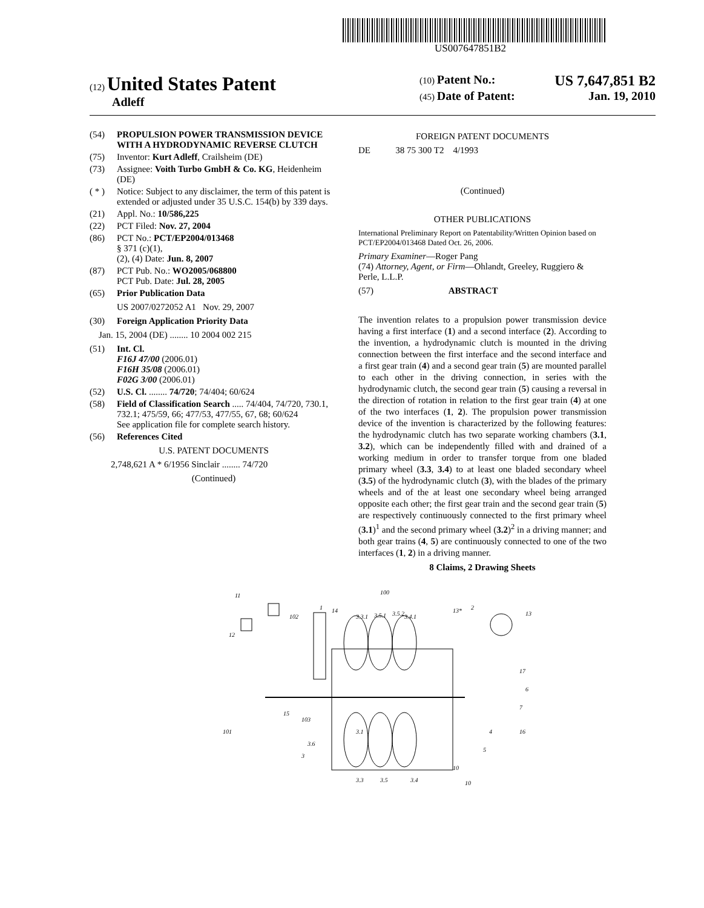US007647851B2
(12) United States Patent
Adleff
(10) Patent No.: US 7,647,851 B2
(45) Date of Patent: Jan. 19, 2010
(54) PROPULSION POWER TRANSMISSION DEVICE WITH A HYDRODYNAMIC REVERSE CLUTCH
(75) Inventor: Kurt Adleff, Crailsheim (DE)
(73) Assignee: Voith Turbo GmbH & Co. KG, Heidenheim (DE)
( * ) Notice: Subject to any disclaimer, the term of this patent is extended or adjusted under 35 U.S.C. 154(b) by 339 days.
(21) Appl. No.: 10/586,225
(22) PCT Filed: Nov. 27, 2004
(86) PCT No.: PCT/EP2004/013468
§ 371 (c)(1),
(2), (4) Date: Jun. 8, 2007
(87) PCT Pub. No.: WO2005/068800
PCT Pub. Date: Jul. 28, 2005
(65) Prior Publication Data
US 2007/0272052 A1 Nov. 29, 2007
(30) Foreign Application Priority Data
Jan. 15, 2004 (DE) ........ 10 2004 002 215
(51) Int. Cl.
F16J 47/00 (2006.01)
F16H 35/08 (2006.01)
F02G 3/00 (2006.01)
(52) U.S. Cl. ........ 74/720; 74/404; 60/624
(58) Field of Classification Search ..... 74/404, 74/720, 730.1, 732.1; 475/59, 66; 477/53, 477/55, 67, 68; 60/624
See application file for complete search history.
(56) References Cited
U.S. PATENT DOCUMENTS
2,748,621 A * 6/1956 Sinclair ........ 74/720
(Continued)
FOREIGN PATENT DOCUMENTS
DE 38 75 300 T2 4/1993
(Continued)
OTHER PUBLICATIONS
International Preliminary Report on Patentability/Written Opinion based on PCT/EP2004/013468 Dated Oct. 26, 2006.
Primary Examiner—Roger Pang
(74) Attorney, Agent, or Firm—Ohlandt, Greeley, Ruggiero & Perle, L.L.P.
(57) ABSTRACT
The invention relates to a propulsion power transmission device having a first interface (1) and a second interface (2). According to the invention, a hydrodynamic clutch is mounted in the driving connection between the first interface and the second interface and a first gear train (4) and a second gear train (5) are mounted parallel to each other in the driving connection, in series with the hydrodynamic clutch, the second gear train (5) causing a reversal in the direction of rotation in relation to the first gear train (4) at one of the two interfaces (1, 2). The propulsion power transmission device of the invention is characterized by the following features: the hydrodynamic clutch has two separate working chambers (3.1, 3.2), which can be independently filled with and drained of a working medium in order to transfer torque from one bladed primary wheel (3.3, 3.4) to at least one bladed secondary wheel (3.5) of the hydrodynamic clutch (3), with the blades of the primary wheels and of the at least one secondary wheel being arranged opposite each other; the first gear train and the second gear train (5) are respectively continuously connected to the first primary wheel (3.1)<sup>1</sup> and the second primary wheel (3.2)<sup>2</sup> in a driving manner; and both gear trains (4, 5) are continuously connected to one of the two interfaces (1, 2) in a driving manner.
8 Claims, 2 Drawing Sheets
100
11
1
14
3.3.1
3.5.1
3.5.2
3.4.1
13*
2
13
12
102
17
6
7
15
103
101
3.1
3.6
3
16
4
5
3.3
3.5
3.4
10
10